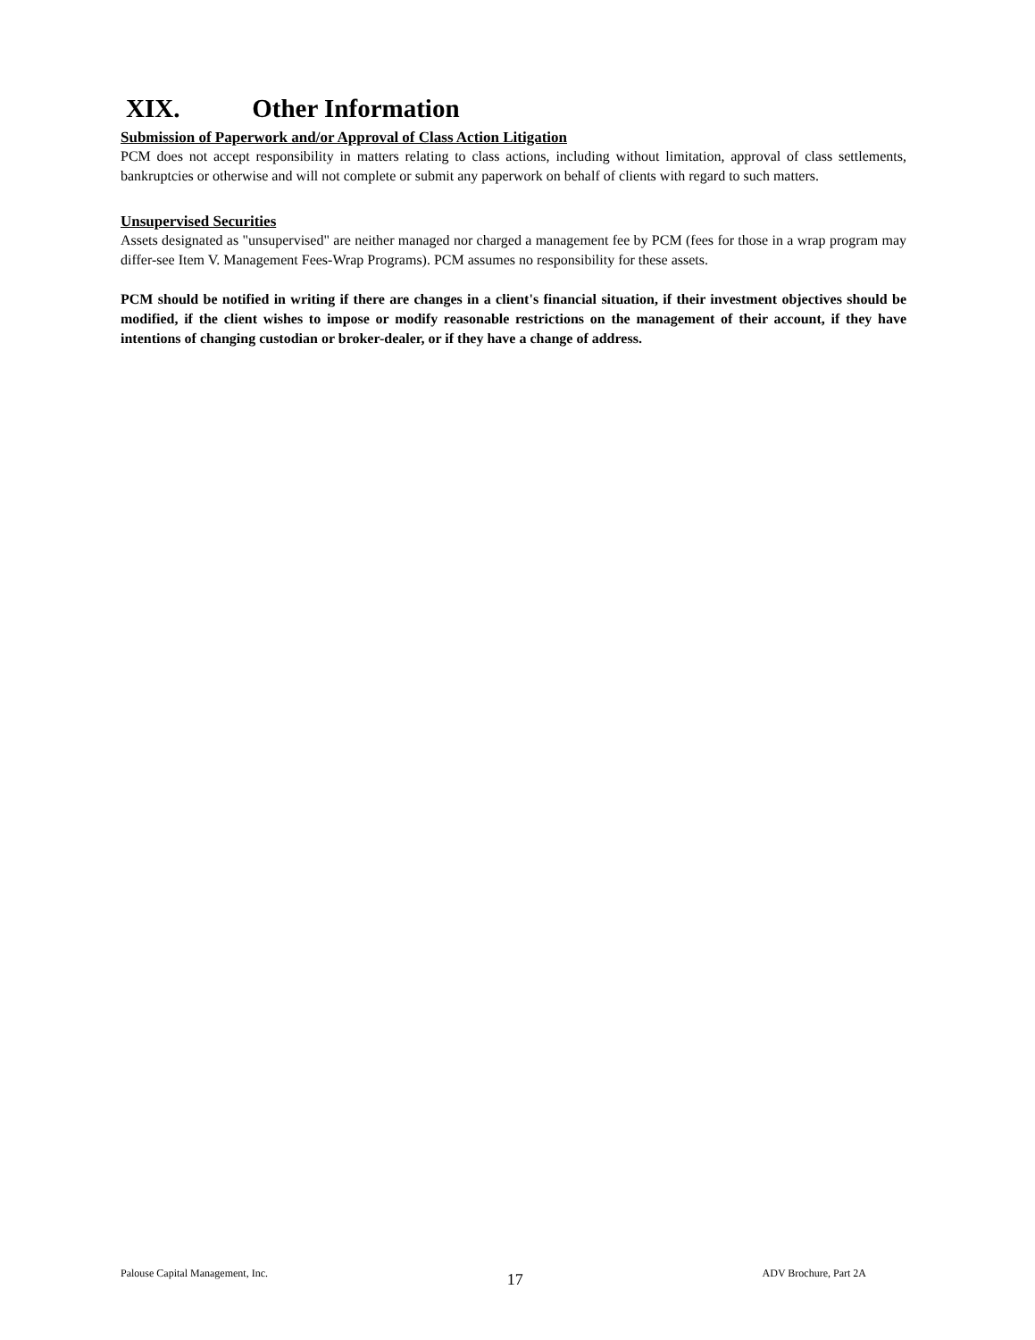XIX. Other Information
Submission of Paperwork and/or Approval of Class Action Litigation
PCM does not accept responsibility in matters relating to class actions, including without limitation, approval of class settlements, bankruptcies or otherwise and will not complete or submit any paperwork on behalf of clients with regard to such matters.
Unsupervised Securities
Assets designated as "unsupervised" are neither managed nor charged a management fee by PCM (fees for those in a wrap program may differ-see Item V. Management Fees-Wrap Programs). PCM assumes no responsibility for these assets.
PCM should be notified in writing if there are changes in a client's financial situation, if their investment objectives should be modified, if the client wishes to impose or modify reasonable restrictions on the management of their account, if they have intentions of changing custodian or broker-dealer, or if they have a change of address.
Palouse Capital Management, Inc. 17 ADV Brochure, Part 2A